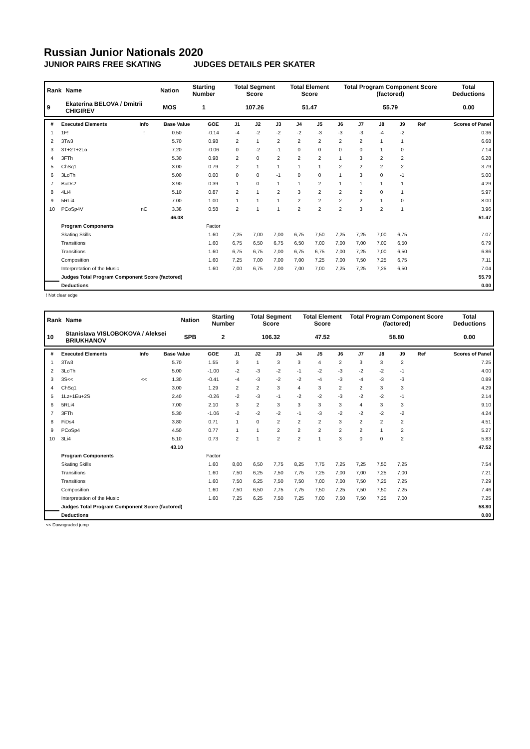Russian Junior Nationals 2020
JUNIOR PAIRS FREE SKATING JUDGES DETAILS PER SKATER
| Rank | Name | Nation | Starting Number | Total Segment Score | Total Element Score | Total Program Component Score (factored) | Total Deductions |
| --- | --- | --- | --- | --- | --- | --- | --- |
| 9 | Ekaterina BELOVA / Dmitrii CHIGIREV | MOS | 1 | 107.26 | 51.47 | 55.79 | 0.00 |
| # | Executed Elements | Info | Base Value | GOE | J1 | J2 | J3 | J4 | J5 | J6 | J7 | J8 | J9 | Ref | Scores of Panel |
| --- | --- | --- | --- | --- | --- | --- | --- | --- | --- | --- | --- | --- | --- | --- | --- |
| 1 | 1F! | ! | 0.50 | -0.14 | -4 | -2 | -2 | -2 | -3 | -3 | -3 | -4 | -2 | | 0.36 |
| 2 | 3Tw3 | | 5.70 | 0.98 | 2 | 1 | 2 | 2 | 2 | 2 | 2 | 1 | 1 | | 6.68 |
| 3 | 3T+2T+2Lo | | 7.20 | -0.06 | 0 | -2 | -1 | 0 | 0 | 0 | 0 | 1 | 0 | | 7.14 |
| 4 | 3FTh | | 5.30 | 0.98 | 2 | 0 | 2 | 2 | 2 | 1 | 3 | 2 | 2 | | 6.28 |
| 5 | ChSq1 | | 3.00 | 0.79 | 2 | 1 | 1 | 1 | 1 | 2 | 2 | 2 | 2 | | 3.79 |
| 6 | 3LoTh | | 5.00 | 0.00 | 0 | 0 | -1 | 0 | 0 | 1 | 3 | 0 | -1 | | 5.00 |
| 7 | BoDs2 | | 3.90 | 0.39 | 1 | 0 | 1 | 1 | 2 | 1 | 1 | 1 | 1 | | 4.29 |
| 8 | 4Li4 | | 5.10 | 0.87 | 2 | 1 | 2 | 3 | 2 | 2 | 2 | 0 | 1 | | 5.97 |
| 9 | 5RLi4 | | 7.00 | 1.00 | 1 | 1 | 1 | 2 | 2 | 2 | 2 | 1 | 0 | | 8.00 |
| 10 | PCoSp4V | nC | 3.38 | 0.58 | 2 | 1 | 1 | 2 | 2 | 2 | 3 | 2 | 1 | | 3.96 |
| | | | 46.08 | | | | | | | | | | | | 51.47 |
| | Program Components | | | Factor | | | | | | | | | | | |
| | Skating Skills | | | 1.60 | 7,25 | 7,00 | 7,00 | 6,75 | 7,50 | 7,25 | 7,25 | 7,00 | 6,75 | | 7.07 |
| | Transitions | | | 1.60 | 6,75 | 6,50 | 6,75 | 6,50 | 7,00 | 7,00 | 7,00 | 7,00 | 6,50 | | 6.79 |
| | Transitions | | | 1.60 | 6,75 | 6,75 | 7,00 | 6,75 | 6,75 | 7,00 | 7,25 | 7,00 | 6,50 | | 6.86 |
| | Composition | | | 1.60 | 7,25 | 7,00 | 7,00 | 7,00 | 7,25 | 7,00 | 7,50 | 7,25 | 6,75 | | 7.11 |
| | Interpretation of the Music | | | 1.60 | 7,00 | 6,75 | 7,00 | 7,00 | 7,00 | 7,25 | 7,25 | 7,25 | 6,50 | | 7.04 |
| | Judges Total Program Component Score (factored) | | | | | | | | | | | | | | 55.79 |
| | Deductions | | | | | | | | | | | | | | 0.00 |
! Not clear edge
| Rank | Name | Nation | Starting Number | Total Segment Score | Total Element Score | Total Program Component Score (factored) | Total Deductions |
| --- | --- | --- | --- | --- | --- | --- | --- |
| 10 | Stanislava VISLOBOKOVA / Aleksei BRIUKHANOV | SPB | 2 | 106.32 | 47.52 | 58.80 | 0.00 |
| # | Executed Elements | Info | Base Value | GOE | J1 | J2 | J3 | J4 | J5 | J6 | J7 | J8 | J9 | Ref | Scores of Panel |
| --- | --- | --- | --- | --- | --- | --- | --- | --- | --- | --- | --- | --- | --- | --- | --- |
| 1 | 3Tw3 | | 5.70 | 1.55 | 3 | 1 | 3 | 3 | 4 | 2 | 3 | 3 | 2 | | 7.25 |
| 2 | 3LoTh | | 5.00 | -1.00 | -2 | -3 | -2 | -1 | -2 | -3 | -2 | -2 | -1 | | 4.00 |
| 3 | 3S<< | << | 1.30 | -0.41 | -4 | -3 | -2 | -2 | -4 | -3 | -4 | -3 | -3 | | 0.89 |
| 4 | ChSq1 | | 3.00 | 1.29 | 2 | 2 | 3 | 4 | 3 | 2 | 2 | 3 | 3 | | 4.29 |
| 5 | 1Lz+1Eu+2S | | 2.40 | -0.26 | -2 | -3 | -1 | -2 | -2 | -3 | -2 | -2 | -1 | | 2.14 |
| 6 | 5RLi4 | | 7.00 | 2.10 | 3 | 2 | 3 | 3 | 3 | 3 | 4 | 3 | 3 | | 9.10 |
| 7 | 3FTh | | 5.30 | -1.06 | -2 | -2 | -2 | -1 | -3 | -2 | -2 | -2 | -2 | | 4.24 |
| 8 | FiDs4 | | 3.80 | 0.71 | 1 | 0 | 2 | 2 | 2 | 3 | 2 | 2 | 2 | | 4.51 |
| 9 | PCoSp4 | | 4.50 | 0.77 | 1 | 1 | 2 | 2 | 2 | 2 | 2 | 1 | 2 | | 5.27 |
| 10 | 3Li4 | | 5.10 | 0.73 | 2 | 1 | 2 | 2 | 1 | 3 | 0 | 0 | 2 | | 5.83 |
| | | | 43.10 | | | | | | | | | | | | 47.52 |
| | Program Components | | | Factor | | | | | | | | | | | |
| | Skating Skills | | | 1.60 | 8,00 | 6,50 | 7,75 | 8,25 | 7,75 | 7,25 | 7,25 | 7,50 | 7,25 | | 7.54 |
| | Transitions | | | 1.60 | 7,50 | 6,25 | 7,50 | 7,75 | 7,25 | 7,00 | 7,00 | 7,25 | 7,00 | | 7.21 |
| | Transitions | | | 1.60 | 7,50 | 6,25 | 7,50 | 7,50 | 7,00 | 7,00 | 7,50 | 7,25 | 7,25 | | 7.29 |
| | Composition | | | 1.60 | 7,50 | 6,50 | 7,75 | 7,75 | 7,50 | 7,25 | 7,50 | 7,50 | 7,25 | | 7.46 |
| | Interpretation of the Music | | | 1.60 | 7,25 | 6,25 | 7,50 | 7,25 | 7,00 | 7,50 | 7,50 | 7,25 | 7,00 | | 7.25 |
| | Judges Total Program Component Score (factored) | | | | | | | | | | | | | | 58.80 |
| | Deductions | | | | | | | | | | | | | | 0.00 |
<< Downgraded jump